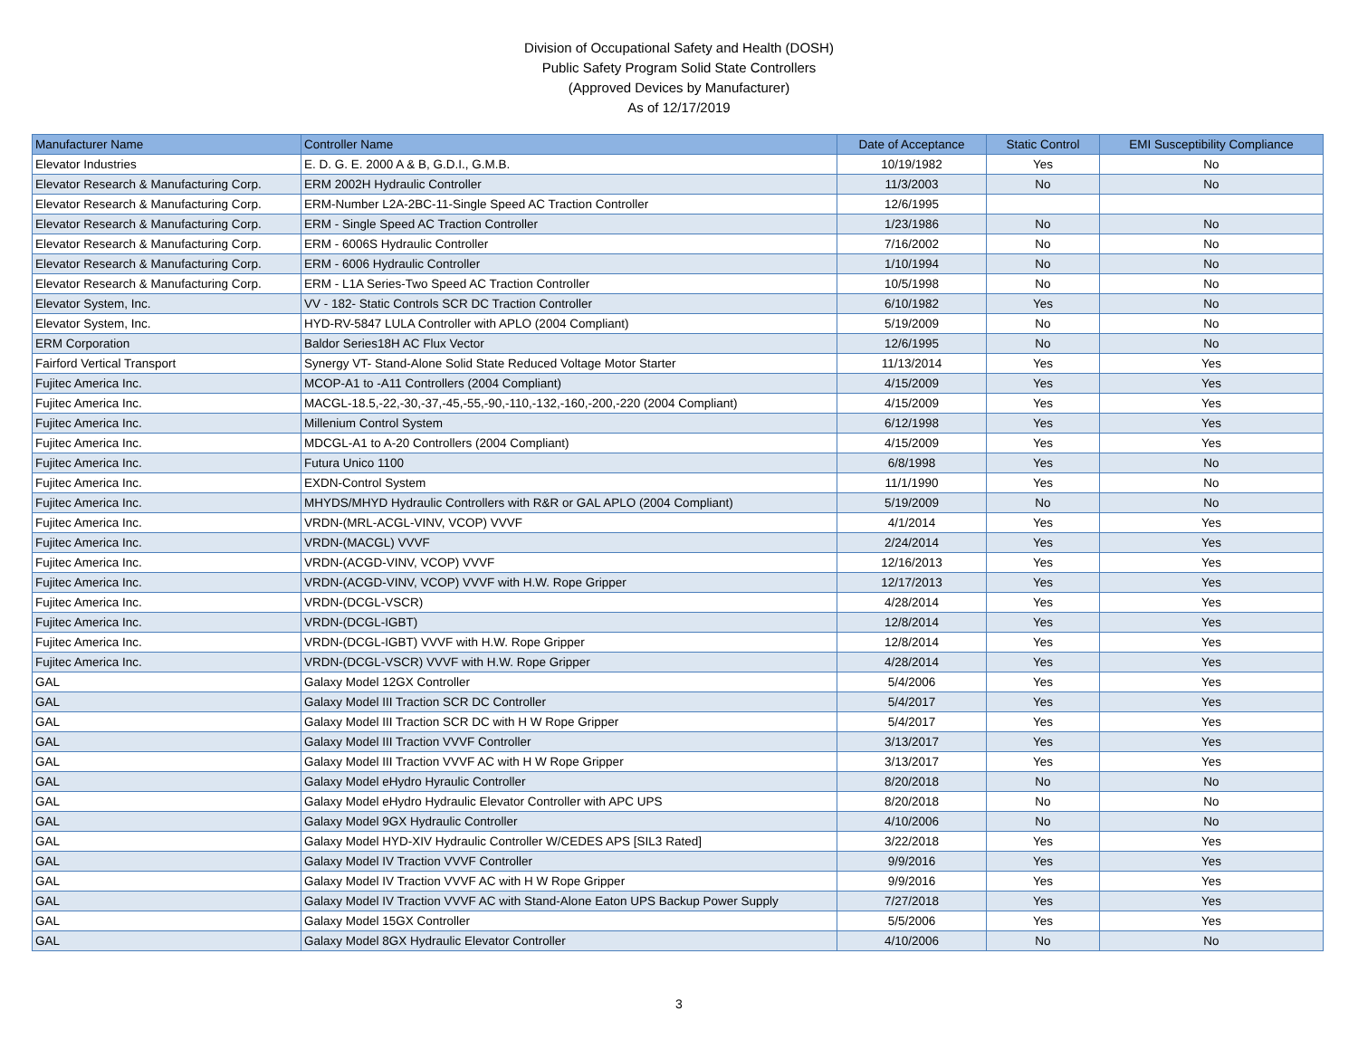Division of Occupational Safety and Health (DOSH)
Public Safety Program Solid State Controllers
(Approved Devices by Manufacturer)
As of 12/17/2019
| Manufacturer Name | Controller Name | Date of Acceptance | Static Control | EMI Susceptibility Compliance |
| --- | --- | --- | --- | --- |
| Elevator Industries | E. D. G. E. 2000 A & B, G.D.I., G.M.B. | 10/19/1982 | Yes | No |
| Elevator Research & Manufacturing Corp. | ERM 2002H Hydraulic Controller | 11/3/2003 | No | No |
| Elevator Research & Manufacturing Corp. | ERM-Number L2A-2BC-11-Single Speed AC Traction Controller | 12/6/1995 | | |
| Elevator Research & Manufacturing Corp. | ERM - Single Speed AC Traction Controller | 1/23/1986 | No | No |
| Elevator Research & Manufacturing Corp. | ERM - 6006S Hydraulic Controller | 7/16/2002 | No | No |
| Elevator Research & Manufacturing Corp. | ERM - 6006 Hydraulic Controller | 1/10/1994 | No | No |
| Elevator Research & Manufacturing Corp. | ERM - L1A Series-Two Speed AC Traction Controller | 10/5/1998 | No | No |
| Elevator System, Inc. | VV - 182- Static Controls SCR DC Traction Controller | 6/10/1982 | Yes | No |
| Elevator System, Inc. | HYD-RV-5847 LULA Controller with APLO (2004 Compliant) | 5/19/2009 | No | No |
| ERM Corporation | Baldor Series18H AC Flux Vector | 12/6/1995 | No | No |
| Fairford Vertical Transport | Synergy VT- Stand-Alone Solid State Reduced Voltage Motor Starter | 11/13/2014 | Yes | Yes |
| Fujitec America Inc. | MCOP-A1 to -A11 Controllers (2004 Compliant) | 4/15/2009 | Yes | Yes |
| Fujitec America Inc. | MACGL-18.5,-22,-30,-37,-45,-55,-90,-110,-132,-160,-200,-220 (2004 Compliant) | 4/15/2009 | Yes | Yes |
| Fujitec America Inc. | Millenium Control System | 6/12/1998 | Yes | Yes |
| Fujitec America Inc. | MDCGL-A1 to A-20 Controllers (2004 Compliant) | 4/15/2009 | Yes | Yes |
| Fujitec America Inc. | Futura Unico 1100 | 6/8/1998 | Yes | No |
| Fujitec America Inc. | EXDN-Control System | 11/1/1990 | Yes | No |
| Fujitec America Inc. | MHYDS/MHYD Hydraulic Controllers with R&R or GAL APLO (2004 Compliant) | 5/19/2009 | No | No |
| Fujitec America Inc. | VRDN-(MRL-ACGL-VINV, VCOP) VVVF | 4/1/2014 | Yes | Yes |
| Fujitec America Inc. | VRDN-(MACGL) VVVF | 2/24/2014 | Yes | Yes |
| Fujitec America Inc. | VRDN-(ACGD-VINV, VCOP) VVVF | 12/16/2013 | Yes | Yes |
| Fujitec America Inc. | VRDN-(ACGD-VINV, VCOP) VVVF with H.W. Rope Gripper | 12/17/2013 | Yes | Yes |
| Fujitec America Inc. | VRDN-(DCGL-VSCR) | 4/28/2014 | Yes | Yes |
| Fujitec America Inc. | VRDN-(DCGL-IGBT) | 12/8/2014 | Yes | Yes |
| Fujitec America Inc. | VRDN-(DCGL-IGBT) VVVF with H.W. Rope Gripper | 12/8/2014 | Yes | Yes |
| Fujitec America Inc. | VRDN-(DCGL-VSCR) VVVF with H.W. Rope Gripper | 4/28/2014 | Yes | Yes |
| GAL | Galaxy Model 12GX Controller | 5/4/2006 | Yes | Yes |
| GAL | Galaxy Model III Traction SCR DC Controller | 5/4/2017 | Yes | Yes |
| GAL | Galaxy Model III Traction SCR DC with H W Rope Gripper | 5/4/2017 | Yes | Yes |
| GAL | Galaxy Model III Traction VVVF Controller | 3/13/2017 | Yes | Yes |
| GAL | Galaxy Model III Traction VVVF AC with H W Rope Gripper | 3/13/2017 | Yes | Yes |
| GAL | Galaxy Model eHydro Hyraulic Controller | 8/20/2018 | No | No |
| GAL | Galaxy Model eHydro Hydraulic Elevator Controller with APC UPS | 8/20/2018 | No | No |
| GAL | Galaxy Model 9GX Hydraulic Controller | 4/10/2006 | No | No |
| GAL | Galaxy Model HYD-XIV Hydraulic Controller W/CEDES APS [SIL3 Rated] | 3/22/2018 | Yes | Yes |
| GAL | Galaxy Model IV Traction VVVF Controller | 9/9/2016 | Yes | Yes |
| GAL | Galaxy Model IV Traction VVVF AC with H W Rope Gripper | 9/9/2016 | Yes | Yes |
| GAL | Galaxy Model IV Traction VVVF AC with Stand-Alone Eaton UPS Backup Power Supply | 7/27/2018 | Yes | Yes |
| GAL | Galaxy Model 15GX Controller | 5/5/2006 | Yes | Yes |
| GAL | Galaxy Model 8GX Hydraulic Elevator Controller | 4/10/2006 | No | No |
3